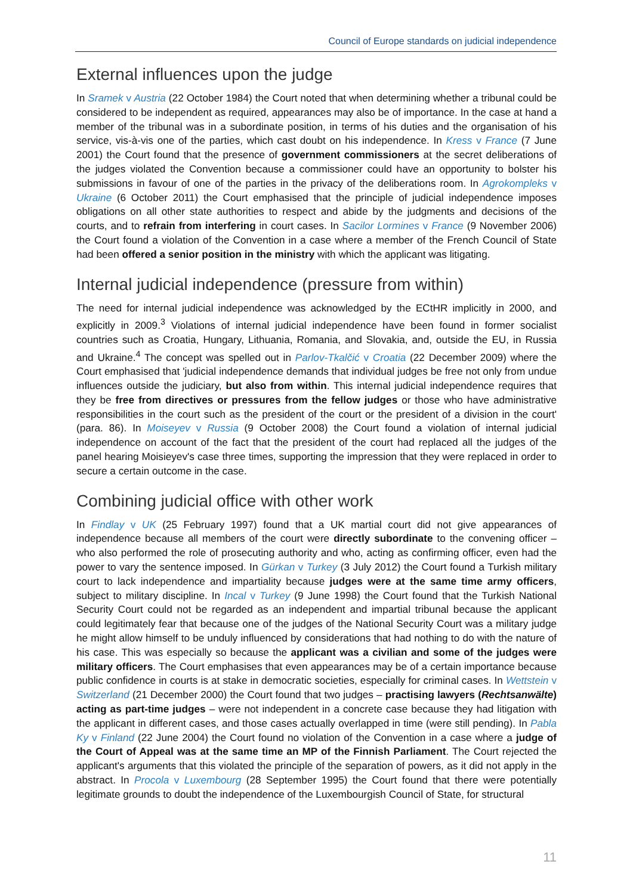Council of Europe standards on judicial independence
External influences upon the judge
In Sramek v Austria (22 October 1984) the Court noted that when determining whether a tribunal could be considered to be independent as required, appearances may also be of importance. In the case at hand a member of the tribunal was in a subordinate position, in terms of his duties and the organisation of his service, vis-à-vis one of the parties, which cast doubt on his independence. In Kress v France (7 June 2001) the Court found that the presence of government commissioners at the secret deliberations of the judges violated the Convention because a commissioner could have an opportunity to bolster his submissions in favour of one of the parties in the privacy of the deliberations room. In Agrokompleks v Ukraine (6 October 2011) the Court emphasised that the principle of judicial independence imposes obligations on all other state authorities to respect and abide by the judgments and decisions of the courts, and to refrain from interfering in court cases. In Sacilor Lormines v France (9 November 2006) the Court found a violation of the Convention in a case where a member of the French Council of State had been offered a senior position in the ministry with which the applicant was litigating.
Internal judicial independence (pressure from within)
The need for internal judicial independence was acknowledged by the ECtHR implicitly in 2000, and explicitly in 2009.<sup>3</sup> Violations of internal judicial independence have been found in former socialist countries such as Croatia, Hungary, Lithuania, Romania, and Slovakia, and, outside the EU, in Russia and Ukraine.<sup>4</sup> The concept was spelled out in Parlov-Tkalčić v Croatia (22 December 2009) where the Court emphasised that 'judicial independence demands that individual judges be free not only from undue influences outside the judiciary, but also from within. This internal judicial independence requires that they be free from directives or pressures from the fellow judges or those who have administrative responsibilities in the court such as the president of the court or the president of a division in the court' (para. 86). In Moiseyev v Russia (9 October 2008) the Court found a violation of internal judicial independence on account of the fact that the president of the court had replaced all the judges of the panel hearing Moisieyev's case three times, supporting the impression that they were replaced in order to secure a certain outcome in the case.
Combining judicial office with other work
In Findlay v UK (25 February 1997) found that a UK martial court did not give appearances of independence because all members of the court were directly subordinate to the convening officer – who also performed the role of prosecuting authority and who, acting as confirming officer, even had the power to vary the sentence imposed. In Gürkan v Turkey (3 July 2012) the Court found a Turkish military court to lack independence and impartiality because judges were at the same time army officers, subject to military discipline. In Incal v Turkey (9 June 1998) the Court found that the Turkish National Security Court could not be regarded as an independent and impartial tribunal because the applicant could legitimately fear that because one of the judges of the National Security Court was a military judge he might allow himself to be unduly influenced by considerations that had nothing to do with the nature of his case. This was especially so because the applicant was a civilian and some of the judges were military officers. The Court emphasises that even appearances may be of a certain importance because public confidence in courts is at stake in democratic societies, especially for criminal cases. In Wettstein v Switzerland (21 December 2000) the Court found that two judges – practising lawyers (Rechtsanwälte) acting as part-time judges – were not independent in a concrete case because they had litigation with the applicant in different cases, and those cases actually overlapped in time (were still pending). In Pabla Ky v Finland (22 June 2004) the Court found no violation of the Convention in a case where a judge of the Court of Appeal was at the same time an MP of the Finnish Parliament. The Court rejected the applicant's arguments that this violated the principle of the separation of powers, as it did not apply in the abstract. In Procola v Luxembourg (28 September 1995) the Court found that there were potentially legitimate grounds to doubt the independence of the Luxembourgish Council of State, for structural
11